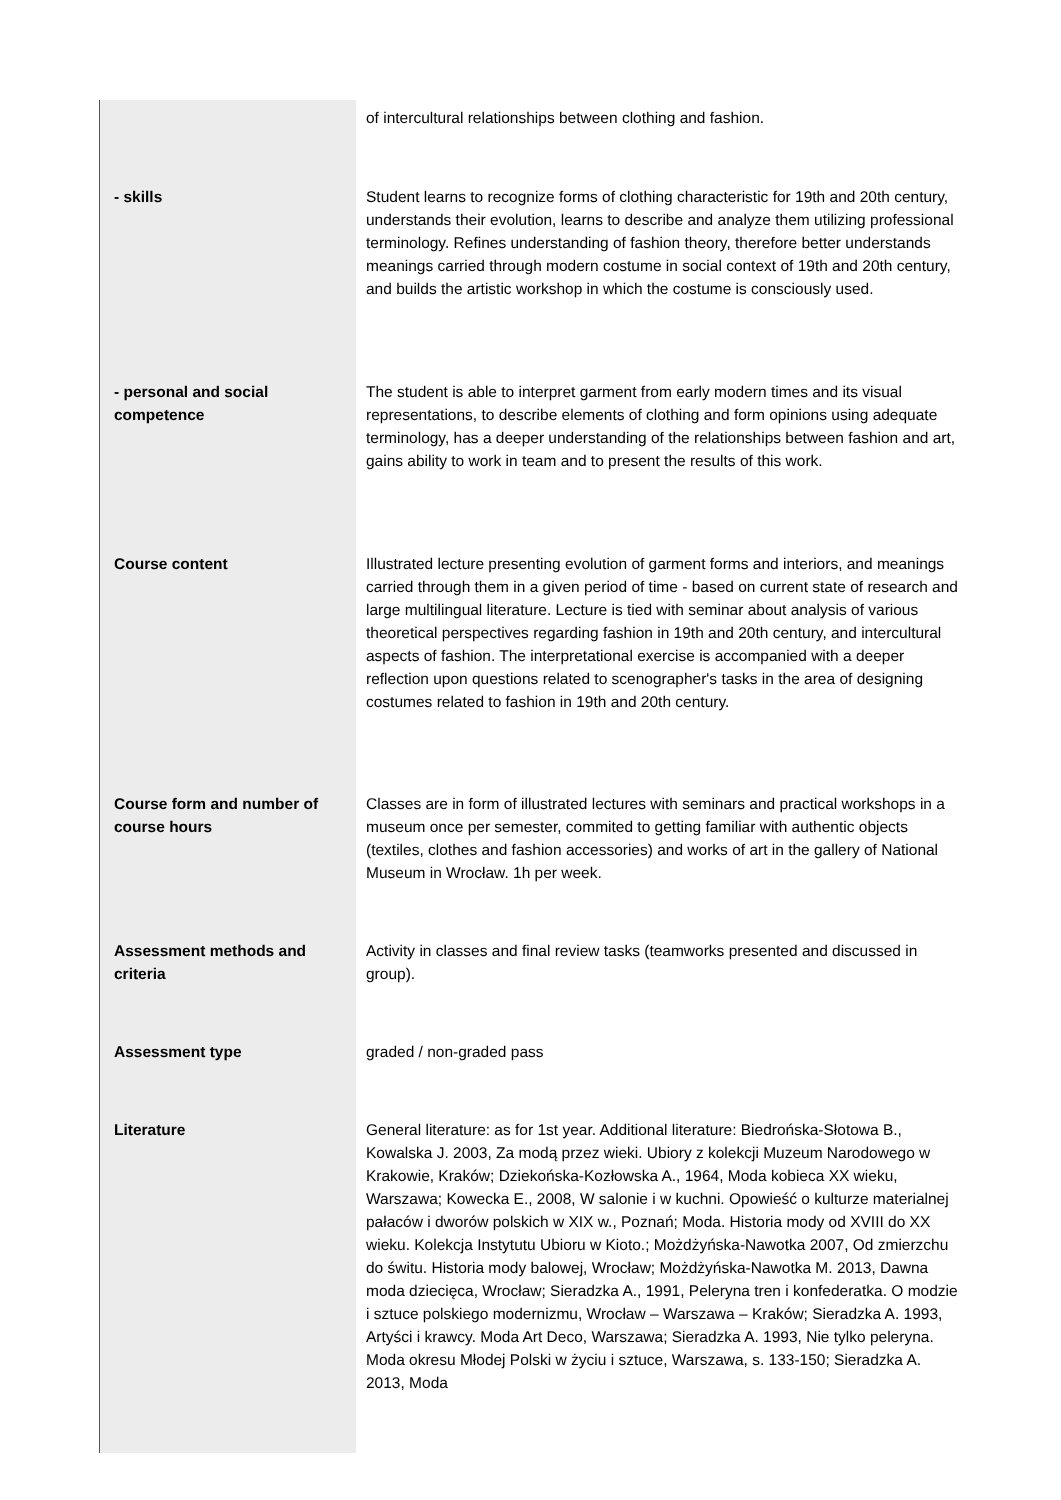| | of intercultural relationships between clothing and fashion. |
| - skills | Student learns to recognize forms of clothing characteristic for 19th and 20th century, understands their evolution, learns to describe and analyze them utilizing professional terminology. Refines understanding of fashion theory, therefore better understands meanings carried through modern costume in social context of 19th and 20th century, and builds the artistic workshop in which the costume is consciously used. |
| - personal and social competence | The student is able to interpret garment from early modern times and its visual representations, to describe elements of clothing and form opinions using adequate terminology, has a deeper understanding of the relationships between fashion and art, gains ability to work in team and to present the results of this work. |
| Course content | Illustrated lecture presenting evolution of garment forms and interiors, and meanings carried through them in a given period of time - based on current state of research and large multilingual literature. Lecture is tied with seminar about analysis of various theoretical perspectives regarding fashion in 19th and 20th century, and intercultural aspects of fashion. The interpretational exercise is accompanied with a deeper reflection upon questions related to scenographer's tasks in the area of designing costumes related to fashion in 19th and 20th century. |
| Course form and number of course hours | Classes are in form of illustrated lectures with seminars and practical workshops in a museum once per semester, commited to getting familiar with authentic objects (textiles, clothes and fashion accessories) and works of art in the gallery of National Museum in Wrocław. 1h per week. |
| Assessment methods and criteria | Activity in classes and final review tasks (teamworks presented and discussed in group). |
| Assessment type | graded / non-graded pass |
| Literature | General literature: as for 1st year. Additional literature: Biedrońska-Słotowa B., Kowalska J. 2003, Za modą przez wieki. Ubiory z kolekcji Muzeum Narodowego w Krakowie, Kraków; Dziekońska-Kozłowska A., 1964, Moda kobieca XX wieku, Warszawa; Kowecka E., 2008, W salonie i w kuchni. Opowieść o kulturze materialnej pałaców i dworów polskich w XIX w., Poznań; Moda. Historia mody od XVIII do XX wieku. Kolekcja Instytutu Ubioru w Kioto.; Możdżyńska-Nawotka 2007, Od zmierzchu do świtu. Historia mody balowej, Wrocław; Możdżyńska-Nawotka M. 2013, Dawna moda dziecięca, Wrocław; Sieradzka A., 1991, Peleryna tren i konfederatka. O modzie i sztuce polskiego modernizmu, Wrocław – Warszawa – Kraków; Sieradzka A. 1993, Artyści i krawcy. Moda Art Deco, Warszawa; Sieradzka A. 1993, Nie tylko peleryna. Moda okresu Młodej Polski w życiu i sztuce, Warszawa, s. 133-150; Sieradzka A. 2013, Moda |